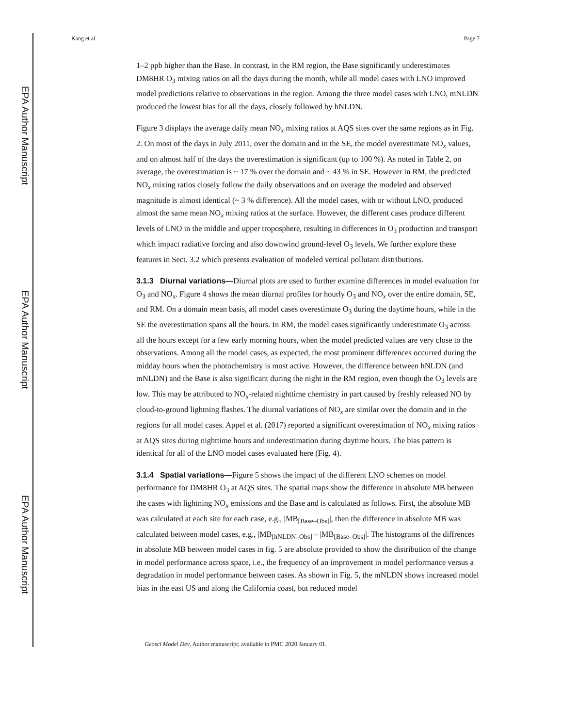EPA Author Manuscript
EPA Author Manuscript
EPA Author Manuscript
Kang et al. Page 7
1–2 ppb higher than the Base. In contrast, in the RM region, the Base significantly underestimates DM8HR O<sub>3</sub> mixing ratios on all the days during the month, while all model cases with LNO improved model predictions relative to observations in the region. Among the three model cases with LNO, mNLDN produced the lowest bias for all the days, closely followed by hNLDN.
Figure 3 displays the average daily mean NO<sub>x</sub> mixing ratios at AQS sites over the same regions as in Fig. 2. On most of the days in July 2011, over the domain and in the SE, the model overestimate NO<sub>x</sub> values, and on almost half of the days the overestimation is significant (up to 100 %). As noted in Table 2, on average, the overestimation is ~ 17 % over the domain and ~ 43 % in SE. However in RM, the predicted NO<sub>x</sub> mixing ratios closely follow the daily observations and on average the modeled and observed magnitude is almost identical (~ 3 % difference). All the model cases, with or without LNO, produced almost the same mean NO<sub>x</sub> mixing ratios at the surface. However, the different cases produce different levels of LNO in the middle and upper troposphere, resulting in differences in O<sub>3</sub> production and transport which impact radiative forcing and also downwind ground-level O<sub>3</sub> levels. We further explore these features in Sect. 3.2 which presents evaluation of modeled vertical pollutant distributions.
3.1.3 Diurnal variations—Diurnal plots are used to further examine differences in model evaluation for O<sub>3</sub> and NO<sub>x</sub>. Figure 4 shows the mean diurnal profiles for hourly O<sub>3</sub> and NO<sub>x</sub> over the entire domain, SE, and RM. On a domain mean basis, all model cases overestimate O<sub>3</sub> during the daytime hours, while in the SE the overestimation spans all the hours. In RM, the model cases significantly underestimate O<sub>3</sub> across all the hours except for a few early morning hours, when the model predicted values are very close to the observations. Among all the model cases, as expected, the most prominent differences occurred during the midday hours when the photochemistry is most active. However, the difference between hNLDN (and mNLDN) and the Base is also significant during the night in the RM region, even though the O<sub>3</sub> levels are low. This may be attributed to NO<sub>x</sub>-related nighttime chemistry in part caused by freshly released NO by cloud-to-ground lightning flashes. The diurnal variations of NO<sub>x</sub> are similar over the domain and in the regions for all model cases. Appel et al. (2017) reported a significant overestimation of NO<sub>x</sub> mixing ratios at AQS sites during nighttime hours and underestimation during daytime hours. The bias pattern is identical for all of the LNO model cases evaluated here (Fig. 4).
3.1.4 Spatial variations—Figure 5 shows the impact of the different LNO schemes on model performance for DM8HR O<sub>3</sub> at AQS sites. The spatial maps show the difference in absolute MB between the cases with lightning NO<sub>x</sub> emissions and the Base and is calculated as follows. First, the absolute MB was calculated at each site for each case, e.g., |MB<sub>[Base–Obs]</sub>|, then the difference in absolute MB was calculated between model cases, e.g., |MB<sub>[hNLDN–Obs]</sub>|– |MB<sub>[Base–Obs]</sub>|. The histograms of the diffrences in absolute MB between model cases in fig. 5 are absolute provided to show the distribution of the change in model performance across space, i.e., the frequency of an improvement in model performance versus a degradation in model performance between cases. As shown in Fig. 5, the mNLDN shows increased model bias in the east US and along the California coast, but reduced model
Geosci Model Dev. Author manuscript; available in PMC 2020 January 01.